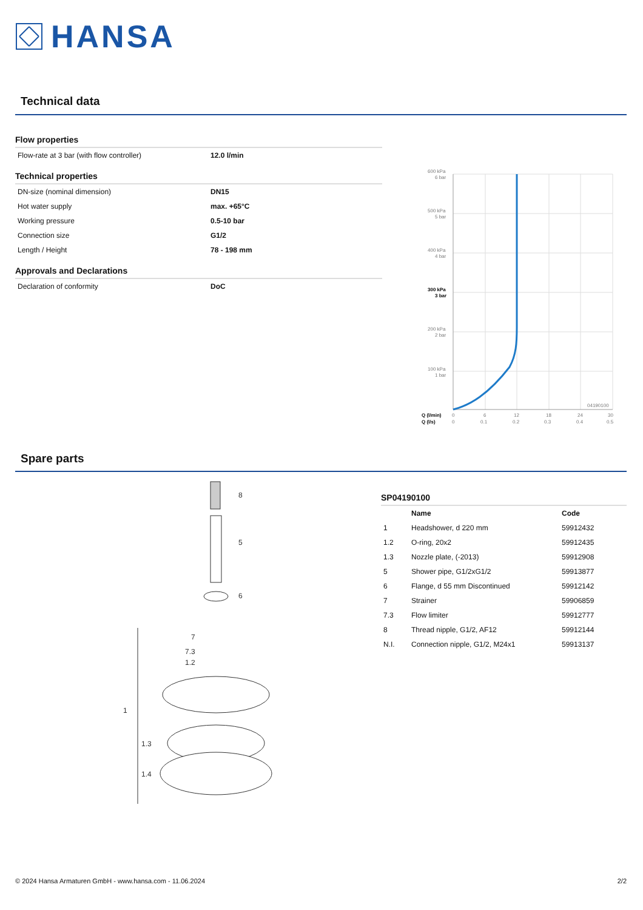HANSA
Technical data
Flow properties
| Flow-rate at 3 bar (with flow controller) | 12.0 l/min |
Technical properties
| DN-size (nominal dimension) | DN15 |
| Hot water supply | max. +65°C |
| Working pressure | 0.5-10 bar |
| Connection size | G1/2 |
| Length / Height | 78 - 198 mm |
Approvals and Declarations
| Declaration of conformity | DoC |
600 kPa
6 bar
500 kPa
5 bar
400 kPa
4 bar
300 kPa
3 bar
200 kPa
2 bar
100 kPa
1 bar
04190100
Q (l/min)
0
6
12
18
24
30
Q (l/s)
0
0.1
0.2
0.3
0.4
0.5
Spare parts
8
5
6
7
7.3
1.2
1
1.3
1.4
SP04190100
| | Name | Code |
| --- | --- | --- |
| 1 | Headshower, d 220 mm | 59912432 |
| 1.2 | O-ring, 20x2 | 59912435 |
| 1.3 | Nozzle plate, (-2013) | 59912908 |
| 5 | Shower pipe, G1/2xG1/2 | 59913877 |
| 6 | Flange, d 55 mm Discontinued | 59912142 |
| 7 | Strainer | 59906859 |
| 7.3 | Flow limiter | 59912777 |
| 8 | Thread nipple, G1/2, AF12 | 59912144 |
| N.I. | Connection nipple, G1/2, M24x1 | 59913137 |
© 2024 Hansa Armaturen GmbH - www.hansa.com - 11.06.2024 2/2